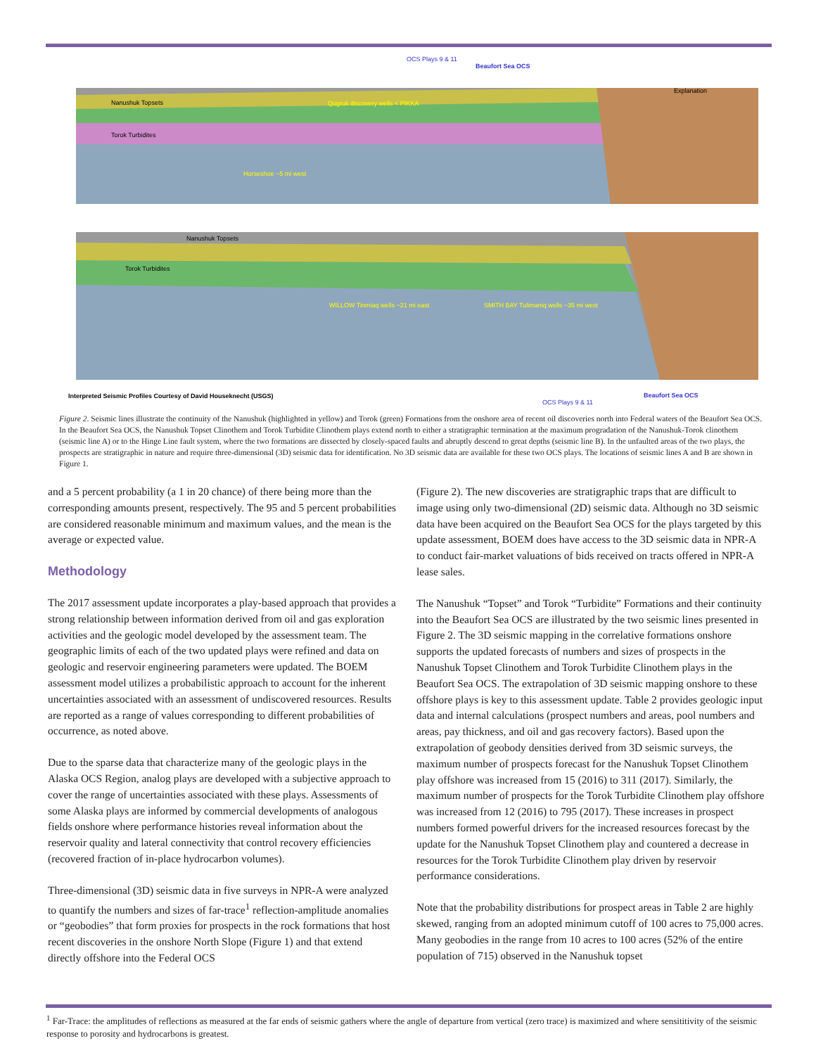OCS Plays 9 & 11
Beaufort Sea OCS
Nanushuk Topsets
Torok Turbidites
Qugruk discovery wells < PIKKA
Horseshoe ~5 mi west
Nanushuk Topsets
Torok Turbidites
WILLOW Tinmiaq wells ~21 mi east
SMITH BAY Tulimaniq wells ~35 mi west
Explanation
Interpreted Seismic Profiles Courtesy of David Houseknecht (USGS)
OCS Plays 9 & 11
Beaufort Sea OCS
Figure 2. Seismic lines illustrate the continuity of the Nanushuk (highlighted in yellow) and Torok (green) Formations from the onshore area of recent oil discoveries north into Federal waters of the Beaufort Sea OCS. In the Beaufort Sea OCS, the Nanushuk Topset Clinothem and Torok Turbidite Clinothem plays extend north to either a stratigraphic termination at the maximum progradation of the Nanushuk-Torok clinothem (seismic line A) or to the Hinge Line fault system, where the two formations are dissected by closely-spaced faults and abruptly descend to great depths (seismic line B). In the unfaulted areas of the two plays, the prospects are stratigraphic in nature and require three-dimensional (3D) seismic data for identification. No 3D seismic data are available for these two OCS plays. The locations of seismic lines A and B are shown in Figure 1.
and a 5 percent probability (a 1 in 20 chance) of there being more than the corresponding amounts present, respectively. The 95 and 5 percent probabilities are considered reasonable minimum and maximum values, and the mean is the average or expected value.
Methodology
The 2017 assessment update incorporates a play-based approach that provides a strong relationship between information derived from oil and gas exploration activities and the geologic model developed by the assessment team. The geographic limits of each of the two updated plays were refined and data on geologic and reservoir engineering parameters were updated. The BOEM assessment model utilizes a probabilistic approach to account for the inherent uncertainties associated with an assessment of undiscovered resources. Results are reported as a range of values corresponding to different probabilities of occurrence, as noted above.
Due to the sparse data that characterize many of the geologic plays in the Alaska OCS Region, analog plays are developed with a subjective approach to cover the range of uncertainties associated with these plays. Assessments of some Alaska plays are informed by commercial developments of analogous fields onshore where performance histories reveal information about the reservoir quality and lateral connectivity that control recovery efficiencies (recovered fraction of in-place hydrocarbon volumes).
Three-dimensional (3D) seismic data in five surveys in NPR-A were analyzed to quantify the numbers and sizes of far-trace<sup>1</sup> reflection-amplitude anomalies or “geobodies” that form proxies for prospects in the rock formations that host recent discoveries in the onshore North Slope (Figure 1) and that extend directly offshore into the Federal OCS
(Figure 2). The new discoveries are stratigraphic traps that are difficult to image using only two-dimensional (2D) seismic data. Although no 3D seismic data have been acquired on the Beaufort Sea OCS for the plays targeted by this update assessment, BOEM does have access to the 3D seismic data in NPR-A to conduct fair-market valuations of bids received on tracts offered in NPR-A lease sales.
The Nanushuk “Topset” and Torok “Turbidite” Formations and their continuity into the Beaufort Sea OCS are illustrated by the two seismic lines presented in Figure 2. The 3D seismic mapping in the correlative formations onshore supports the updated forecasts of numbers and sizes of prospects in the Nanushuk Topset Clinothem and Torok Turbidite Clinothem plays in the Beaufort Sea OCS. The extrapolation of 3D seismic mapping onshore to these offshore plays is key to this assessment update. Table 2 provides geologic input data and internal calculations (prospect numbers and areas, pool numbers and areas, pay thickness, and oil and gas recovery factors). Based upon the extrapolation of geobody densities derived from 3D seismic surveys, the maximum number of prospects forecast for the Nanushuk Topset Clinothem play offshore was increased from 15 (2016) to 311 (2017). Similarly, the maximum number of prospects for the Torok Turbidite Clinothem play offshore was increased from 12 (2016) to 795 (2017). These increases in prospect numbers formed powerful drivers for the increased resources forecast by the update for the Nanushuk Topset Clinothem play and countered a decrease in resources for the Torok Turbidite Clinothem play driven by reservoir performance considerations.
Note that the probability distributions for prospect areas in Table 2 are highly skewed, ranging from an adopted minimum cutoff of 100 acres to 75,000 acres. Many geobodies in the range from 10 acres to 100 acres (52% of the entire population of 715) observed in the Nanushuk topset
<sup>1</sup> Far-Trace: the amplitudes of reflections as measured at the far ends of seismic gathers where the angle of departure from vertical (zero trace) is maximized and where sensititivity of the seismic response to porosity and hydrocarbons is greatest.